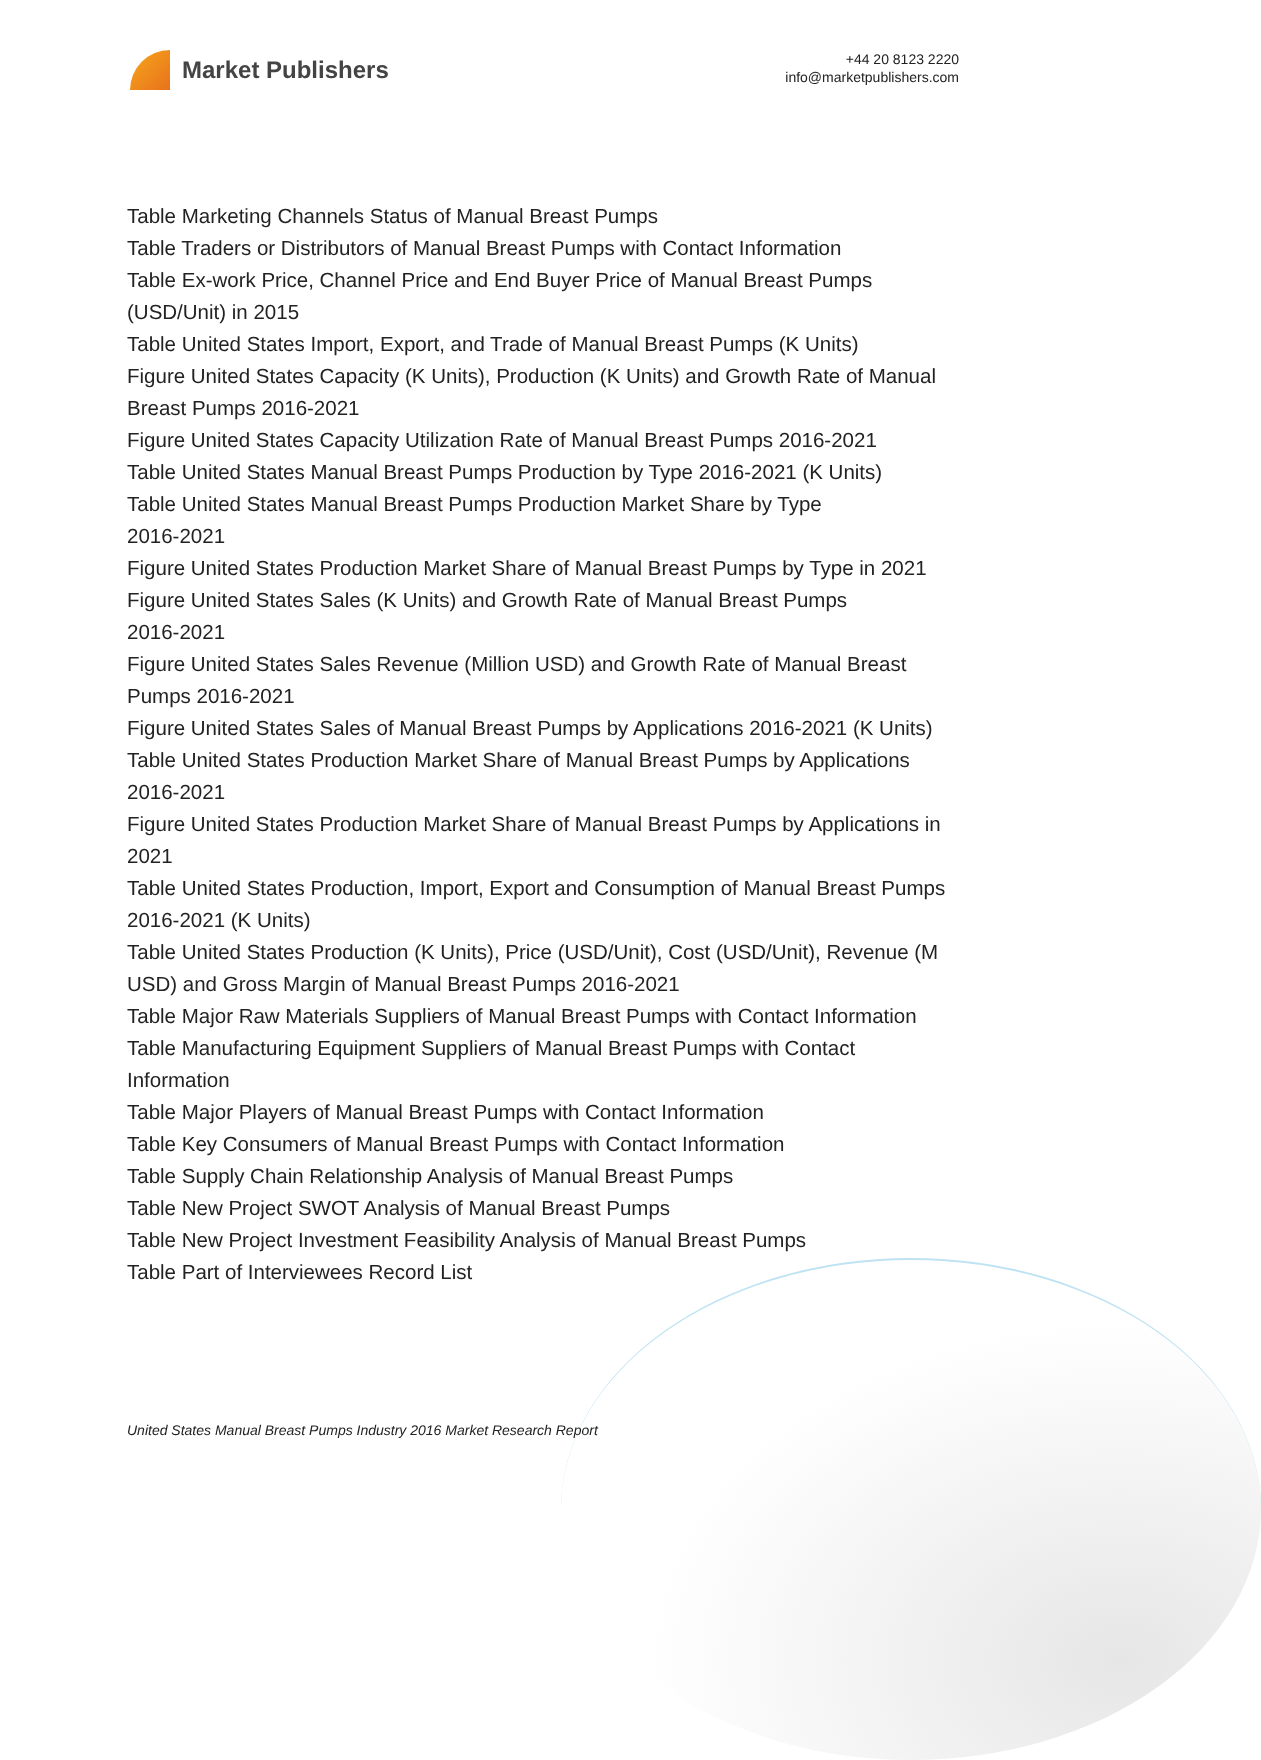Market Publishers
+44 20 8123 2220
info@marketpublishers.com
Table Marketing Channels Status of Manual Breast Pumps
Table Traders or Distributors of Manual Breast Pumps with Contact Information
Table Ex-work Price, Channel Price and End Buyer Price of Manual Breast Pumps (USD/Unit) in 2015
Table United States Import, Export, and Trade of Manual Breast Pumps (K Units)
Figure United States Capacity (K Units), Production (K Units) and Growth Rate of Manual Breast Pumps 2016-2021
Figure United States Capacity Utilization Rate of Manual Breast Pumps 2016-2021
Table United States Manual Breast Pumps Production by Type 2016-2021 (K Units)
Table United States Manual Breast Pumps Production Market Share by Type
2016-2021
Figure United States Production Market Share of Manual Breast Pumps by Type in 2021
Figure United States Sales (K Units) and Growth Rate of Manual Breast Pumps
2016-2021
Figure United States Sales Revenue (Million USD) and Growth Rate of Manual Breast Pumps 2016-2021
Figure United States Sales of Manual Breast Pumps by Applications 2016-2021 (K Units)
Table United States Production Market Share of Manual Breast Pumps by Applications 2016-2021
Figure United States Production Market Share of Manual Breast Pumps by Applications in 2021
Table United States Production, Import, Export and Consumption of Manual Breast Pumps 2016-2021 (K Units)
Table United States Production (K Units), Price (USD/Unit), Cost (USD/Unit), Revenue (M USD) and Gross Margin of Manual Breast Pumps 2016-2021
Table Major Raw Materials Suppliers of Manual Breast Pumps with Contact Information
Table Manufacturing Equipment Suppliers of Manual Breast Pumps with Contact Information
Table Major Players of Manual Breast Pumps with Contact Information
Table Key Consumers of Manual Breast Pumps with Contact Information
Table Supply Chain Relationship Analysis of Manual Breast Pumps
Table New Project SWOT Analysis of Manual Breast Pumps
Table New Project Investment Feasibility Analysis of Manual Breast Pumps
Table Part of Interviewees Record List
United States Manual Breast Pumps Industry 2016 Market Research Report